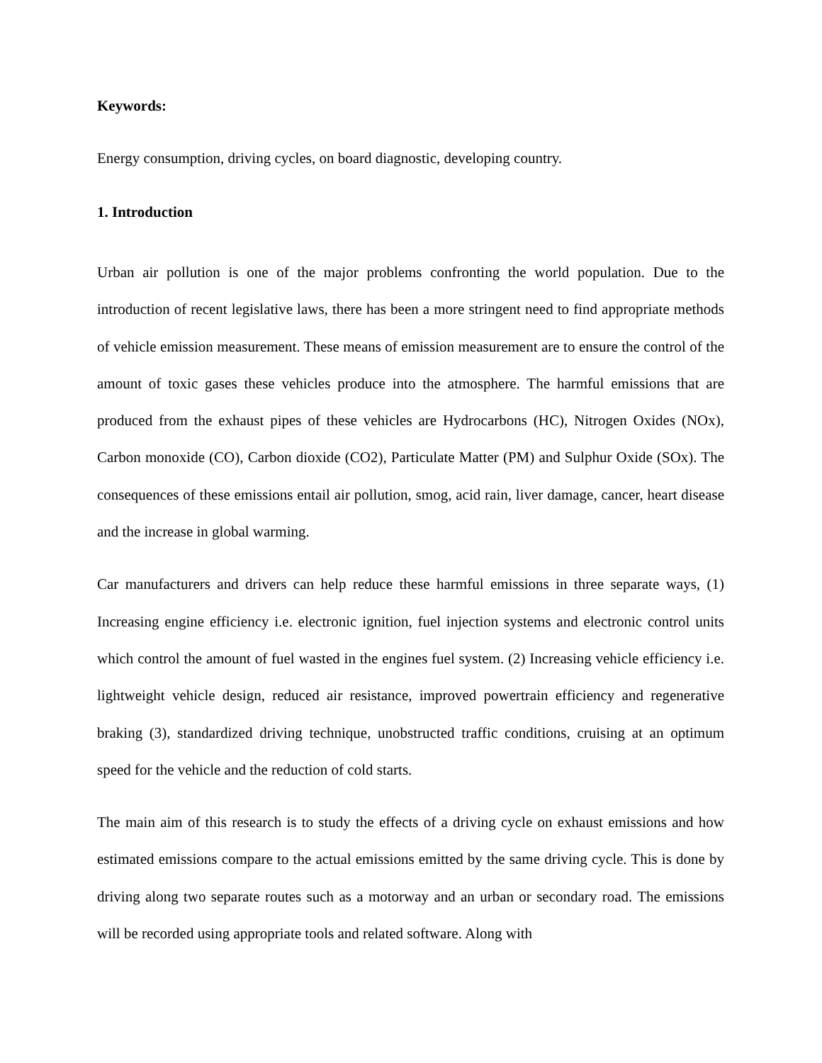Keywords:
Energy consumption, driving cycles, on board diagnostic, developing country.
1. Introduction
Urban air pollution is one of the major problems confronting the world population. Due to the introduction of recent legislative laws, there has been a more stringent need to find appropriate methods of vehicle emission measurement. These means of emission measurement are to ensure the control of the amount of toxic gases these vehicles produce into the atmosphere. The harmful emissions that are produced from the exhaust pipes of these vehicles are Hydrocarbons (HC), Nitrogen Oxides (NOx), Carbon monoxide (CO), Carbon dioxide (CO2), Particulate Matter (PM) and Sulphur Oxide (SOx). The consequences of these emissions entail air pollution, smog, acid rain, liver damage, cancer, heart disease and the increase in global warming.
Car manufacturers and drivers can help reduce these harmful emissions in three separate ways, (1) Increasing engine efficiency i.e. electronic ignition, fuel injection systems and electronic control units which control the amount of fuel wasted in the engines fuel system. (2) Increasing vehicle efficiency i.e. lightweight vehicle design, reduced air resistance, improved powertrain efficiency and regenerative braking (3), standardized driving technique, unobstructed traffic conditions, cruising at an optimum speed for the vehicle and the reduction of cold starts.
The main aim of this research is to study the effects of a driving cycle on exhaust emissions and how estimated emissions compare to the actual emissions emitted by the same driving cycle. This is done by driving along two separate routes such as a motorway and an urban or secondary road. The emissions will be recorded using appropriate tools and related software. Along with